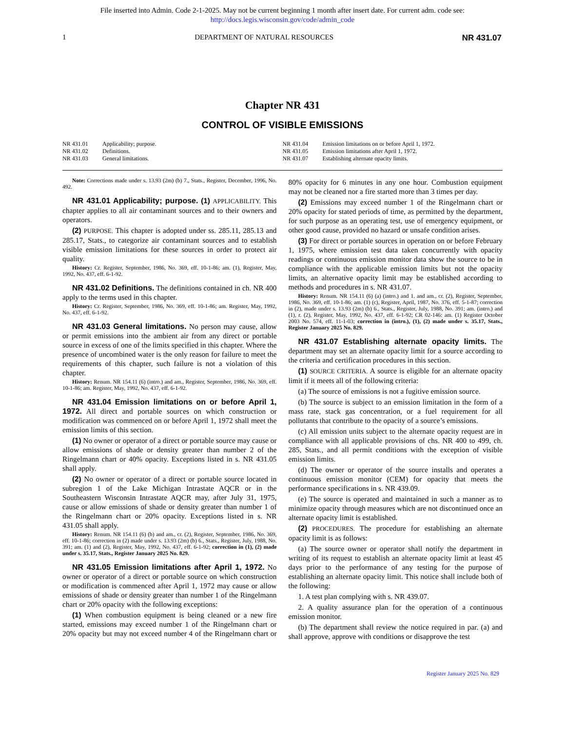File inserted into Admin. Code 2-1-2025. May not be current beginning 1 month after insert date. For current adm. code see:
http://docs.legis.wisconsin.gov/code/admin_code
1 DEPARTMENT OF NATURAL RESOURCES NR 431.07
Chapter NR 431
CONTROL OF VISIBLE EMISSIONS
NR 431.01 Applicability; purpose.
NR 431.02 Definitions.
NR 431.03 General limitations.
NR 431.04 Emission limitations on or before April 1, 1972.
NR 431.05 Emission limitations after April 1, 1972.
NR 431.07 Establishing alternate opacity limits.
Note: Corrections made under s. 13.93 (2m) (b) 7., Stats., Register, December, 1996, No. 492.
NR 431.01 Applicability; purpose. (1) APPLICABILITY. This chapter applies to all air contaminant sources and to their owners and operators.
(2) PURPOSE. This chapter is adopted under ss. 285.11, 285.13 and 285.17, Stats., to categorize air contaminant sources and to establish visible emission limitations for these sources in order to protect air quality.
History: Cr. Register, September, 1986, No. 369, eff. 10-1-86; am. (1), Register, May, 1992, No. 437, eff. 6-1-92.
NR 431.02 Definitions. The definitions contained in ch. NR 400 apply to the terms used in this chapter.
History: Cr. Register, September, 1986, No. 369, eff. 10-1-86; am. Register, May, 1992, No. 437, eff. 6-1-92.
NR 431.03 General limitations. No person may cause, allow or permit emissions into the ambient air from any direct or portable source in excess of one of the limits specified in this chapter. Where the presence of uncombined water is the only reason for failure to meet the requirements of this chapter, such failure is not a violation of this chapter.
History: Renum. NR 154.11 (6) (intro.) and am., Register, September, 1986, No. 369, eff. 10-1-86; am. Register, May, 1992, No. 437, eff. 6-1-92.
NR 431.04 Emission limitations on or before April 1, 1972. All direct and portable sources on which construction or modification was commenced on or before April 1, 1972 shall meet the emission limits of this section.
(1) No owner or operator of a direct or portable source may cause or allow emissions of shade or density greater than number 2 of the Ringelmann chart or 40% opacity. Exceptions listed in s. NR 431.05 shall apply.
(2) No owner or operator of a direct or portable source located in subregion 1 of the Lake Michigan Intrastate AQCR or in the Southeastern Wisconsin Intrastate AQCR may, after July 31, 1975, cause or allow emissions of shade or density greater than number 1 of the Ringelmann chart or 20% opacity. Exceptions listed in s. NR 431.05 shall apply.
History: Renum. NR 154.11 (6) (b) and am., cr. (2), Register, September, 1986, No. 369, eff. 10-1-86; correction in (2) made under s. 13.93 (2m) (b) 6., Stats., Register, July, 1988, No. 391; am. (1) and (2), Register, May, 1992, No. 437, eff. 6-1-92; correction in (1), (2) made under s. 35.17, Stats., Register January 2025 No. 829.
NR 431.05 Emission limitations after April 1, 1972. No owner or operator of a direct or portable source on which construction or modification is commenced after April 1, 1972 may cause or allow emissions of shade or density greater than number 1 of the Ringelmann chart or 20% opacity with the following exceptions:
(1) When combustion equipment is being cleaned or a new fire started, emissions may exceed number 1 of the Ringelmann chart or 20% opacity but may not exceed number 4 of the Ringelmann chart or 80% opacity for 6 minutes in any one hour. Combustion equipment may not be cleaned nor a fire started more than 3 times per day.
(2) Emissions may exceed number 1 of the Ringelmann chart or 20% opacity for stated periods of time, as permitted by the department, for such purpose as an operating test, use of emergency equipment, or other good cause, provided no hazard or unsafe condition arises.
(3) For direct or portable sources in operation on or before February 1, 1975, where emission test data taken concurrently with opacity readings or continuous emission monitor data show the source to be in compliance with the applicable emission limits but not the opacity limits, an alternative opacity limit may be established according to methods and procedures in s. NR 431.07.
History: Renum. NR 154.11 (6) (a) (intro.) and 1. and am., cr. (2), Register, September, 1986, No. 369, eff. 10-1-86; am. (1) (c), Register, April, 1987, No. 376, eff. 5-1-87; correction in (2), made under s. 13.93 (2m) (b) 6., Stats., Register, July, 1988, No. 391; am. (intro.) and (1), r. (2), Register, May, 1992, No. 437, eff. 6-1-92; CR 02-146: am. (1) Register October 2003 No. 574, eff. 11-1-03; correction in (intro.), (1), (2) made under s. 35.17, Stats., Register January 2025 No. 829.
NR 431.07 Establishing alternate opacity limits. The department may set an alternate opacity limit for a source according to the criteria and certification procedures in this section.
(1) SOURCE CRITERIA. A source is eligible for an alternate opacity limit if it meets all of the following criteria:
(a) The source of emissions is not a fugitive emission source.
(b) The source is subject to an emission limitation in the form of a mass rate, stack gas concentration, or a fuel requirement for all pollutants that contribute to the opacity of a source’s emissions.
(c) All emission units subject to the alternate opacity request are in compliance with all applicable provisions of chs. NR 400 to 499, ch. 285, Stats., and all permit conditions with the exception of visible emission limits.
(d) The owner or operator of the source installs and operates a continuous emission monitor (CEM) for opacity that meets the performance specifications in s. NR 439.09.
(e) The source is operated and maintained in such a manner as to minimize opacity through measures which are not discontinued once an alternate opacity limit is established.
(2) PROCEDURES. The procedure for establishing an alternate opacity limit is as follows:
(a) The source owner or operator shall notify the department in writing of its request to establish an alternate opacity limit at least 45 days prior to the performance of any testing for the purpose of establishing an alternate opacity limit. This notice shall include both of the following:
1. A test plan complying with s. NR 439.07.
2. A quality assurance plan for the operation of a continuous emission monitor.
(b) The department shall review the notice required in par. (a) and shall approve, approve with conditions or disapprove the test
Register January 2025 No. 829